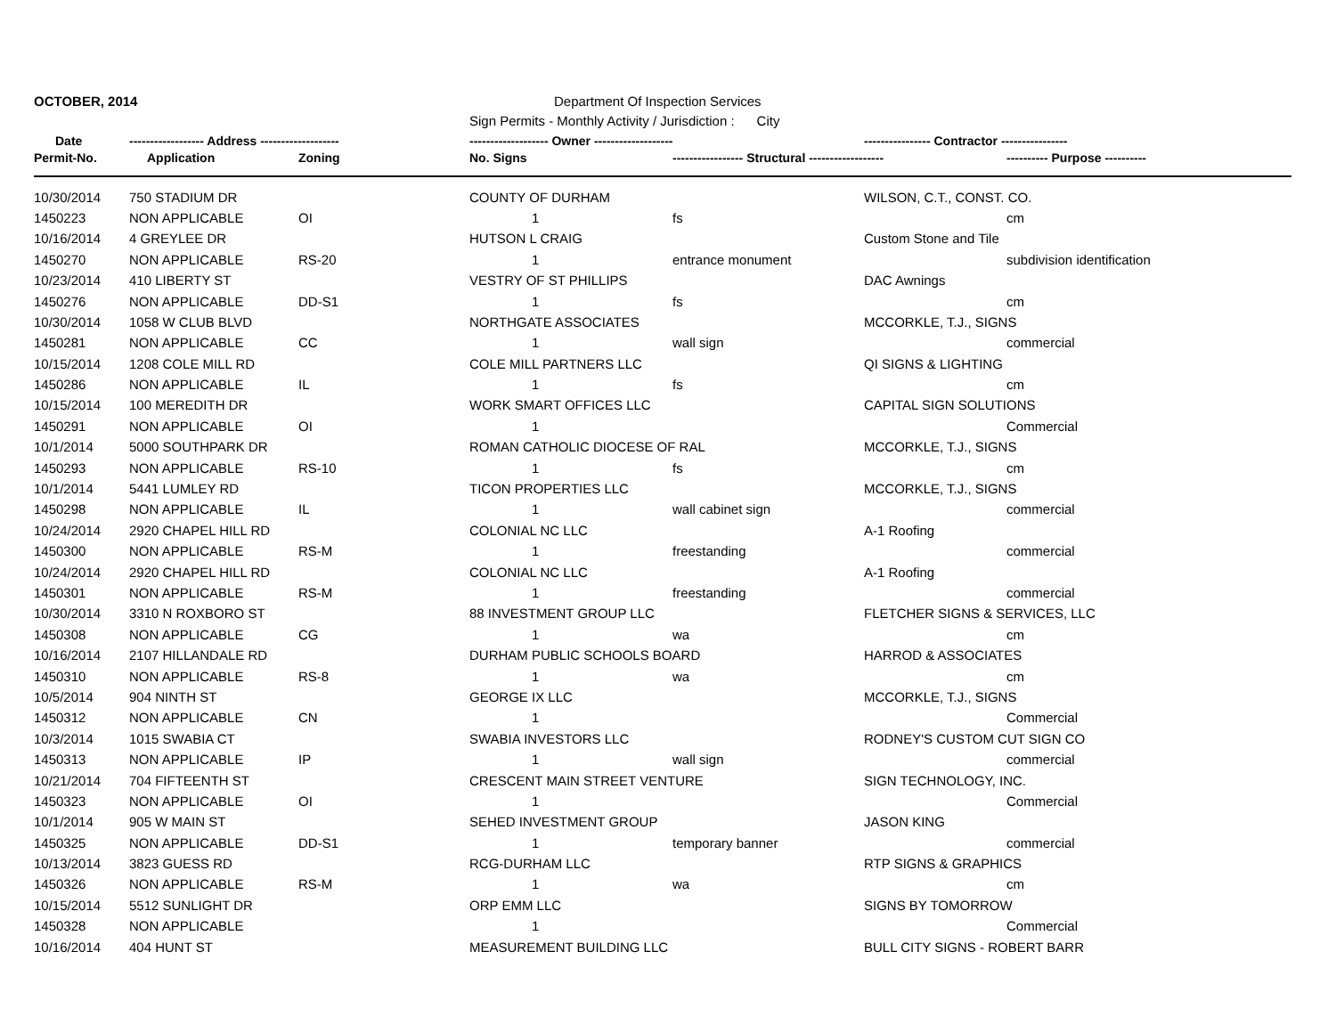| OCTOBER, 2014 | | | Department Of Inspection Services | | | |
| | | | Sign Permits - Monthly Activity / Jurisdiction : City | | | |
| Date | ------------------ Address ------------------- | | ------------------- Owner ------------------- | | ---------------- Contractor ---------------- | |
| Permit-No. | Application | Zoning | No. Signs | ----------------- Structural ------------------ | | ---------- Purpose ---------- |
| 10/30/2014 | 750 STADIUM DR | | COUNTY OF DURHAM | | WILSON, C.T., CONST. CO. | |
| 1450223 | NON APPLICABLE | OI | 1 | fs | | cm |
| 10/16/2014 | 4 GREYLEE DR | | HUTSON L CRAIG | | Custom Stone and Tile | |
| 1450270 | NON APPLICABLE | RS-20 | 1 | entrance monument | | subdivision identification |
| 10/23/2014 | 410 LIBERTY ST | | VESTRY OF ST PHILLIPS | | DAC Awnings | |
| 1450276 | NON APPLICABLE | DD-S1 | 1 | fs | | cm |
| 10/30/2014 | 1058 W CLUB BLVD | | NORTHGATE ASSOCIATES | | MCCORKLE, T.J., SIGNS | |
| 1450281 | NON APPLICABLE | CC | 1 | wall sign | | commercial |
| 10/15/2014 | 1208 COLE MILL RD | | COLE MILL PARTNERS LLC | | QI SIGNS & LIGHTING | |
| 1450286 | NON APPLICABLE | IL | 1 | fs | | cm |
| 10/15/2014 | 100 MEREDITH DR | | WORK SMART OFFICES LLC | | CAPITAL SIGN SOLUTIONS | |
| 1450291 | NON APPLICABLE | OI | 1 | | | Commercial |
| 10/1/2014 | 5000 SOUTHPARK DR | | ROMAN CATHOLIC DIOCESE OF RAL | | MCCORKLE, T.J., SIGNS | |
| 1450293 | NON APPLICABLE | RS-10 | 1 | fs | | cm |
| 10/1/2014 | 5441 LUMLEY RD | | TICON PROPERTIES LLC | | MCCORKLE, T.J., SIGNS | |
| 1450298 | NON APPLICABLE | IL | 1 | wall cabinet sign | | commercial |
| 10/24/2014 | 2920 CHAPEL HILL RD | | COLONIAL NC LLC | | A-1 Roofing | |
| 1450300 | NON APPLICABLE | RS-M | 1 | freestanding | | commercial |
| 10/24/2014 | 2920 CHAPEL HILL RD | | COLONIAL NC LLC | | A-1 Roofing | |
| 1450301 | NON APPLICABLE | RS-M | 1 | freestanding | | commercial |
| 10/30/2014 | 3310 N ROXBORO ST | | 88 INVESTMENT GROUP LLC | | FLETCHER SIGNS & SERVICES, LLC | |
| 1450308 | NON APPLICABLE | CG | 1 | wa | | cm |
| 10/16/2014 | 2107 HILLANDALE RD | | DURHAM PUBLIC SCHOOLS BOARD | | HARROD & ASSOCIATES | |
| 1450310 | NON APPLICABLE | RS-8 | 1 | wa | | cm |
| 10/5/2014 | 904 NINTH ST | | GEORGE IX LLC | | MCCORKLE, T.J., SIGNS | |
| 1450312 | NON APPLICABLE | CN | 1 | | | Commercial |
| 10/3/2014 | 1015 SWABIA CT | | SWABIA INVESTORS LLC | | RODNEY'S CUSTOM CUT SIGN CO | |
| 1450313 | NON APPLICABLE | IP | 1 | wall sign | | commercial |
| 10/21/2014 | 704 FIFTEENTH ST | | CRESCENT MAIN STREET VENTURE | | SIGN TECHNOLOGY, INC. | |
| 1450323 | NON APPLICABLE | OI | 1 | | | Commercial |
| 10/1/2014 | 905 W MAIN ST | | SEHED INVESTMENT GROUP | | JASON KING | |
| 1450325 | NON APPLICABLE | DD-S1 | 1 | temporary banner | | commercial |
| 10/13/2014 | 3823 GUESS RD | | RCG-DURHAM LLC | | RTP SIGNS & GRAPHICS | |
| 1450326 | NON APPLICABLE | RS-M | 1 | wa | | cm |
| 10/15/2014 | 5512 SUNLIGHT DR | | ORP EMM LLC | | SIGNS BY TOMORROW | |
| 1450328 | NON APPLICABLE | | 1 | | | Commercial |
| 10/16/2014 | 404 HUNT ST | | MEASUREMENT BUILDING LLC | | BULL CITY SIGNS - ROBERT BARR | |